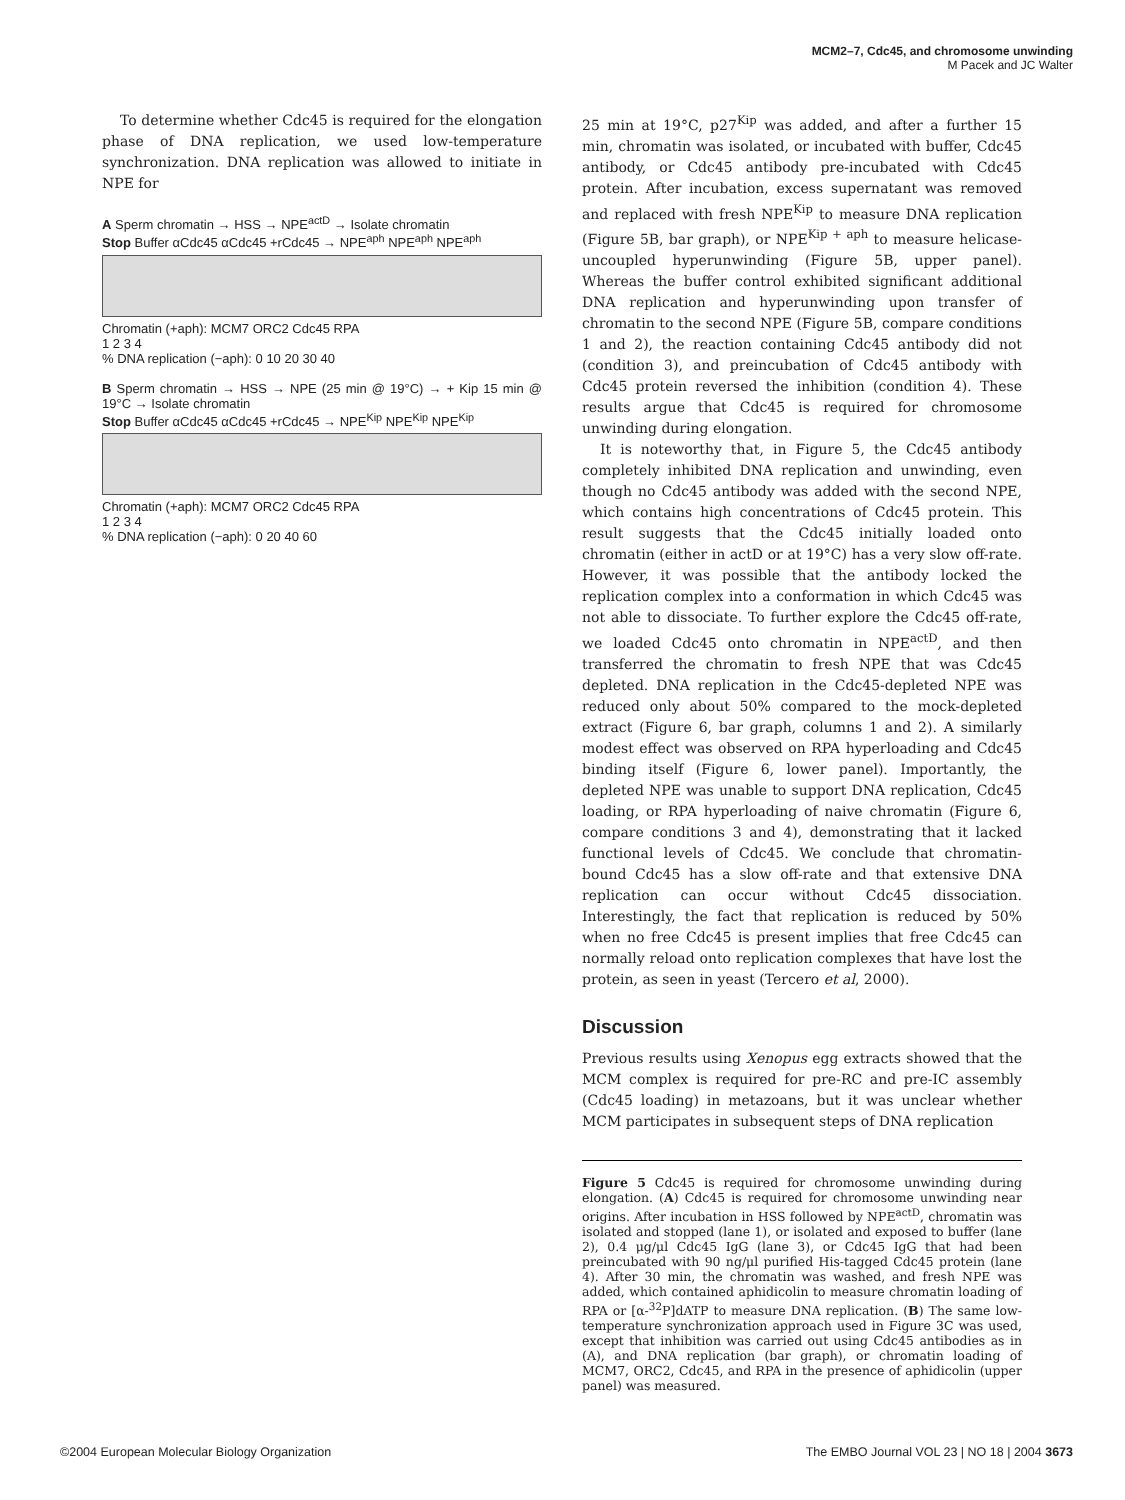MCM2–7, Cdc45, and chromosome unwinding
M Pacek and JC Walter
To determine whether Cdc45 is required for the elongation phase of DNA replication, we used low-temperature synchronization. DNA replication was allowed to initiate in NPE for
A Sperm chromatin → HSS → NPE<sup>actD</sup> → Isolate chromatin
Stop Buffer αCdc45 αCdc45 +rCdc45 → NPE<sup>aph</sup> NPE<sup>aph</sup> NPE<sup>aph</sup>
Chromatin (+aph): MCM7 ORC2 Cdc45 RPA
1 2 3 4
% DNA replication (−aph): 0 10 20 30 40
B Sperm chromatin → HSS → NPE (25 min @ 19°C) → + Kip 15 min @ 19°C → Isolate chromatin
Stop Buffer αCdc45 αCdc45 +rCdc45 → NPE<sup>Kip</sup> NPE<sup>Kip</sup> NPE<sup>Kip</sup>
Chromatin (+aph): MCM7 ORC2 Cdc45 RPA
1 2 3 4
% DNA replication (−aph): 0 20 40 60
25 min at 19°C, p27<sup>Kip</sup> was added, and after a further 15 min, chromatin was isolated, or incubated with buffer, Cdc45 antibody, or Cdc45 antibody pre-incubated with Cdc45 protein. After incubation, excess supernatant was removed and replaced with fresh NPE<sup>Kip</sup> to measure DNA replication (Figure 5B, bar graph), or NPE<sup>Kip + aph</sup> to measure helicase-uncoupled hyperunwinding (Figure 5B, upper panel). Whereas the buffer control exhibited significant additional DNA replication and hyperunwinding upon transfer of chromatin to the second NPE (Figure 5B, compare conditions 1 and 2), the reaction containing Cdc45 antibody did not (condition 3), and preincubation of Cdc45 antibody with Cdc45 protein reversed the inhibition (condition 4). These results argue that Cdc45 is required for chromosome unwinding during elongation.
It is noteworthy that, in Figure 5, the Cdc45 antibody completely inhibited DNA replication and unwinding, even though no Cdc45 antibody was added with the second NPE, which contains high concentrations of Cdc45 protein. This result suggests that the Cdc45 initially loaded onto chromatin (either in actD or at 19°C) has a very slow off-rate. However, it was possible that the antibody locked the replication complex into a conformation in which Cdc45 was not able to dissociate. To further explore the Cdc45 off-rate, we loaded Cdc45 onto chromatin in NPE<sup>actD</sup>, and then transferred the chromatin to fresh NPE that was Cdc45 depleted. DNA replication in the Cdc45-depleted NPE was reduced only about 50% compared to the mock-depleted extract (Figure 6, bar graph, columns 1 and 2). A similarly modest effect was observed on RPA hyperloading and Cdc45 binding itself (Figure 6, lower panel). Importantly, the depleted NPE was unable to support DNA replication, Cdc45 loading, or RPA hyperloading of naive chromatin (Figure 6, compare conditions 3 and 4), demonstrating that it lacked functional levels of Cdc45. We conclude that chromatin-bound Cdc45 has a slow off-rate and that extensive DNA replication can occur without Cdc45 dissociation. Interestingly, the fact that replication is reduced by 50% when no free Cdc45 is present implies that free Cdc45 can normally reload onto replication complexes that have lost the protein, as seen in yeast (Tercero et al, 2000).
Discussion
Previous results using Xenopus egg extracts showed that the MCM complex is required for pre-RC and pre-IC assembly (Cdc45 loading) in metazoans, but it was unclear whether MCM participates in subsequent steps of DNA replication
Figure 5 Cdc45 is required for chromosome unwinding during elongation. (A) Cdc45 is required for chromosome unwinding near origins. After incubation in HSS followed by NPE<sup>actD</sup>, chromatin was isolated and stopped (lane 1), or isolated and exposed to buffer (lane 2), 0.4 μg/μl Cdc45 IgG (lane 3), or Cdc45 IgG that had been preincubated with 90 ng/μl purified His-tagged Cdc45 protein (lane 4). After 30 min, the chromatin was washed, and fresh NPE was added, which contained aphidicolin to measure chromatin loading of RPA or [α-<sup>32</sup>P]dATP to measure DNA replication. (B) The same low-temperature synchronization approach used in Figure 3C was used, except that inhibition was carried out using Cdc45 antibodies as in (A), and DNA replication (bar graph), or chromatin loading of MCM7, ORC2, Cdc45, and RPA in the presence of aphidicolin (upper panel) was measured.
©2004 European Molecular Biology Organization The EMBO Journal VOL 23 | NO 18 | 2004 3673